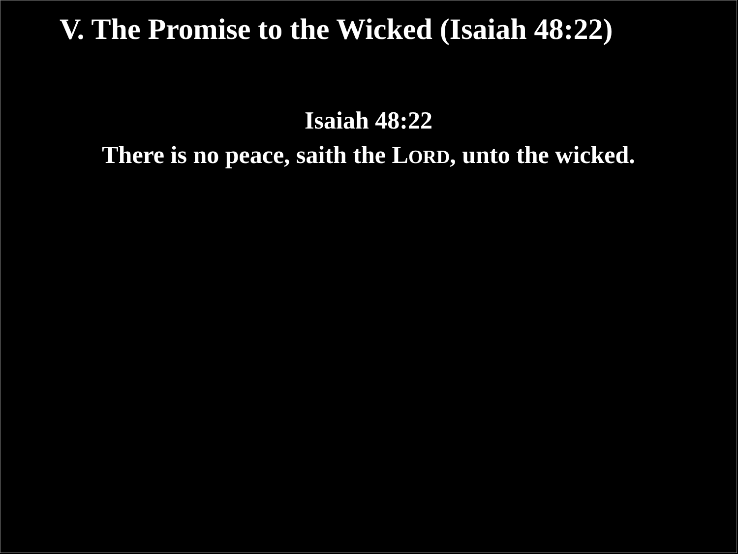V. The Promise to the Wicked (Isaiah 48:22)
Isaiah 48:22
There is no peace, saith the LORD, unto the wicked.